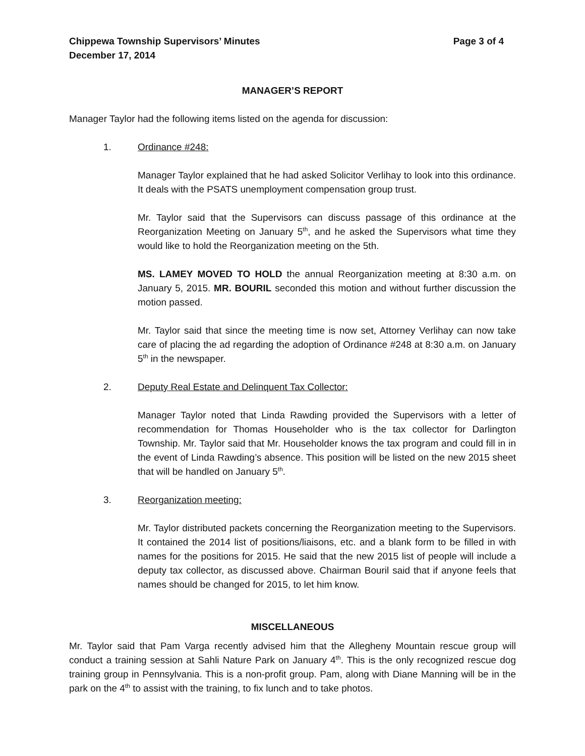Chippewa Township Supervisors’ Minutes Page 3 of 4
December 17, 2014
MANAGER’S REPORT
Manager Taylor had the following items listed on the agenda for discussion:
1. Ordinance #248:
Manager Taylor explained that he had asked Solicitor Verlihay to look into this ordinance. It deals with the PSATS unemployment compensation group trust.
Mr. Taylor said that the Supervisors can discuss passage of this ordinance at the Reorganization Meeting on January 5<sup>th</sup>, and he asked the Supervisors what time they would like to hold the Reorganization meeting on the 5th.
MS. LAMEY MOVED TO HOLD the annual Reorganization meeting at 8:30 a.m. on January 5, 2015. MR. BOURIL seconded this motion and without further discussion the motion passed.
Mr. Taylor said that since the meeting time is now set, Attorney Verlihay can now take care of placing the ad regarding the adoption of Ordinance #248 at 8:30 a.m. on January 5<sup>th</sup> in the newspaper.
2. Deputy Real Estate and Delinquent Tax Collector:
Manager Taylor noted that Linda Rawding provided the Supervisors with a letter of recommendation for Thomas Householder who is the tax collector for Darlington Township. Mr. Taylor said that Mr. Householder knows the tax program and could fill in in the event of Linda Rawding’s absence. This position will be listed on the new 2015 sheet that will be handled on January 5<sup>th</sup>.
3. Reorganization meeting:
Mr. Taylor distributed packets concerning the Reorganization meeting to the Supervisors. It contained the 2014 list of positions/liaisons, etc. and a blank form to be filled in with names for the positions for 2015. He said that the new 2015 list of people will include a deputy tax collector, as discussed above. Chairman Bouril said that if anyone feels that names should be changed for 2015, to let him know.
MISCELLANEOUS
Mr. Taylor said that Pam Varga recently advised him that the Allegheny Mountain rescue group will conduct a training session at Sahli Nature Park on January 4<sup>th</sup>. This is the only recognized rescue dog training group in Pennsylvania. This is a non-profit group. Pam, along with Diane Manning will be in the park on the 4<sup>th</sup> to assist with the training, to fix lunch and to take photos.